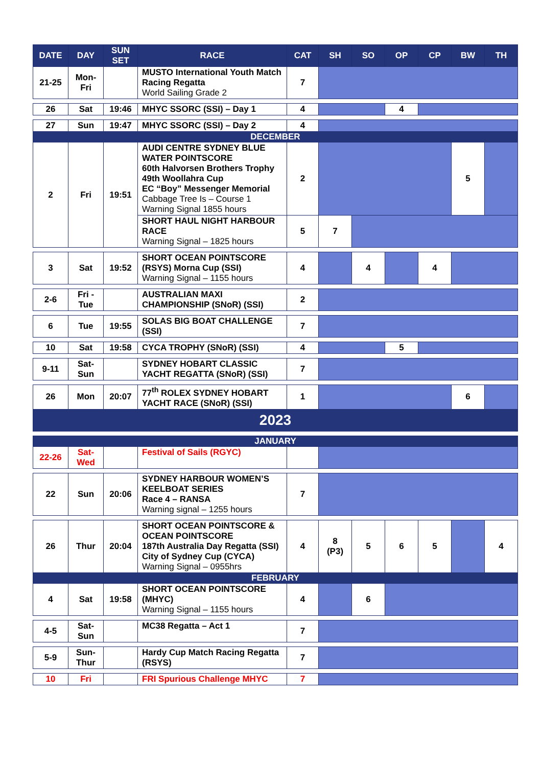| DATE | DAY | SUN SET | RACE | CAT | SH | SO | OP | CP | BW | TH |
| --- | --- | --- | --- | --- | --- | --- | --- | --- | --- | --- |
| 21-25 | Mon- Fri | | MUSTO International Youth Match Racing Regatta World Sailing Grade 2 | 7 | | | | | | |
| 26 | Sat | 19:46 | MHYC SSORC (SSI) – Day 1 | 4 | | | 4 | | | |
| 27 | Sun | 19:47 | MHYC SSORC (SSI) – Day 2 | 4 | | | | | | |
| DECEMBER | | | | | | | | | | |
| 2 | Fri | 19:51 | AUDI CENTRE SYDNEY BLUE WATER POINTSCORE 60th Halvorsen Brothers Trophy 49th Woollahra Cup EC “Boy” Messenger Memorial Cabbage Tree Is – Course 1 Warning Signal 1855 hours | 2 | | | | | 5 | |
| | | | SHORT HAUL NIGHT HARBOUR RACE Warning Signal – 1825 hours | 5 | 7 | | | | | |
| 3 | Sat | 19:52 | SHORT OCEAN POINTSCORE (RSYS) Morna Cup (SSI) Warning Signal – 1155 hours | 4 | | 4 | | 4 | | |
| 2-6 | Fri - Tue | | AUSTRALIAN MAXI CHAMPIONSHIP (SNoR) (SSI) | 2 | | | | | | |
| 6 | Tue | 19:55 | SOLAS BIG BOAT CHALLENGE (SSI) | 7 | | | | | | |
| 10 | Sat | 19:58 | CYCA TROPHY (SNoR) (SSI) | 4 | | | 5 | | | |
| 9-11 | Sat- Sun | | SYDNEY HOBART CLASSIC YACHT REGATTA (SNoR) (SSI) | 7 | | | | | | |
| 26 | Mon | 20:07 | 77<sup>th</sup> ROLEX SYDNEY HOBART YACHT RACE (SNoR) (SSI) | 1 | | | | | 6 | |
| 2023 | | | | | | | | | | |
| JANUARY | | | | | | | | | | |
| 22-26 | Sat- Wed | | Festival of Sails (RGYC) | | | | | | | |
| 22 | Sun | 20:06 | SYDNEY HARBOUR WOMEN’S KEELBOAT SERIES Race 4 – RANSA Warning signal – 1255 hours | 7 | | | | | | |
| 26 | Thur | 20:04 | SHORT OCEAN POINTSCORE & OCEAN POINTSCORE 187th Australia Day Regatta (SSI) City of Sydney Cup (CYCA) Warning Signal – 0955hrs | 4 | 8 (P3) | 5 | 6 | 5 | | 4 |
| FEBRUARY | | | | | | | | | | |
| 4 | Sat | 19:58 | SHORT OCEAN POINTSCORE (MHYC) Warning Signal – 1155 hours | 4 | | 6 | | | | |
| 4-5 | Sat- Sun | | MC38 Regatta – Act 1 | 7 | | | | | | |
| 5-9 | Sun- Thur | | Hardy Cup Match Racing Regatta (RSYS) | 7 | | | | | | |
| 10 | Fri | | FRI Spurious Challenge MHYC | 7 | | | | | | |